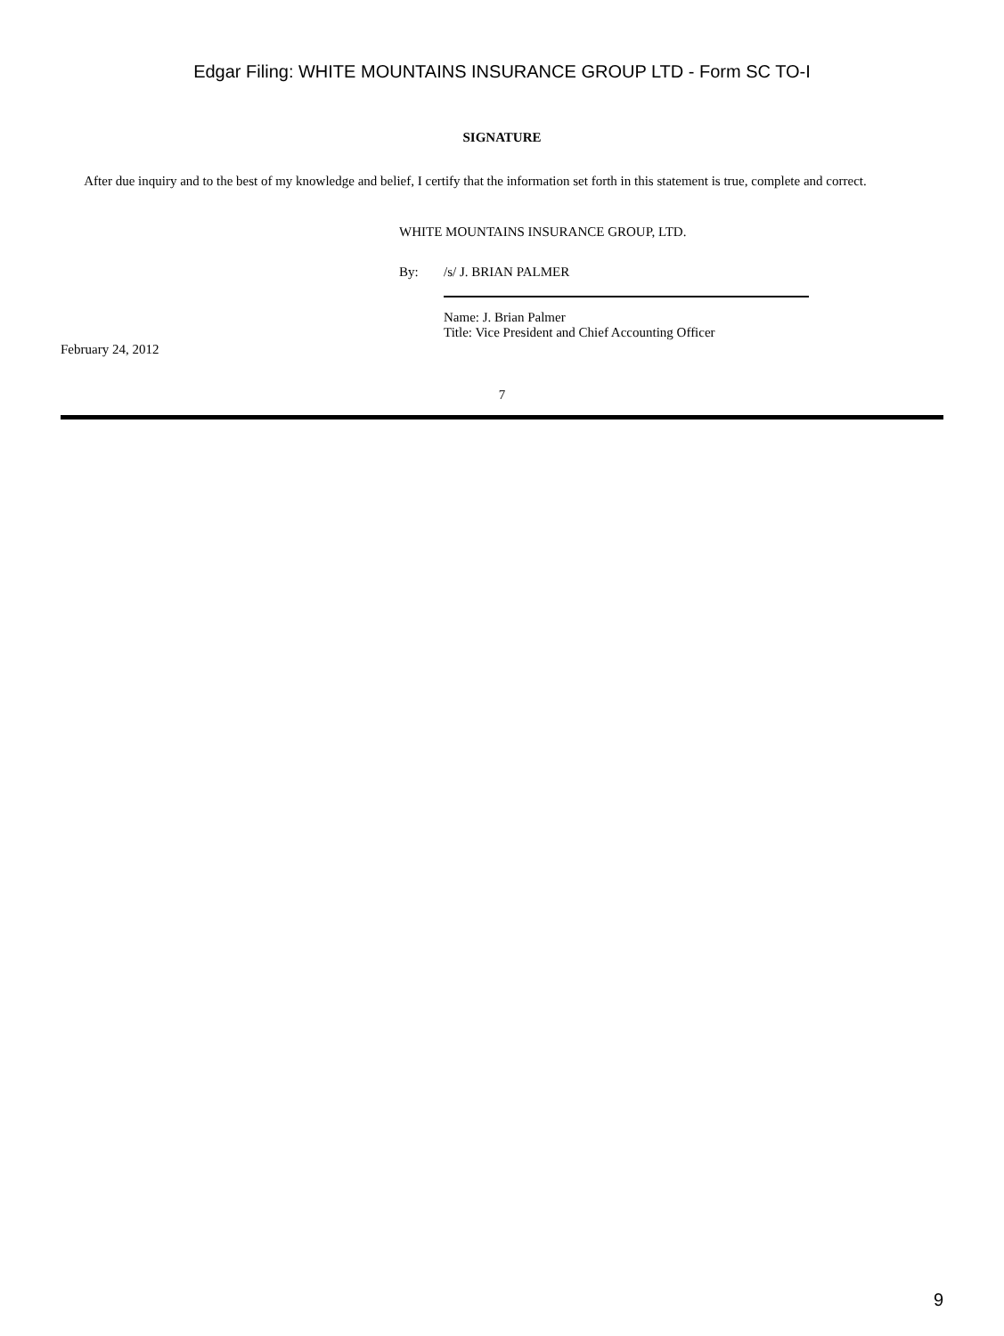Edgar Filing: WHITE MOUNTAINS INSURANCE GROUP LTD - Form SC TO-I
SIGNATURE
After due inquiry and to the best of my knowledge and belief, I certify that the information set forth in this statement is true, complete and correct.
WHITE MOUNTAINS INSURANCE GROUP, LTD.
By: /s/ J. BRIAN PALMER
Name: J. Brian Palmer
Title: Vice President and Chief Accounting Officer
February 24, 2012
7
9